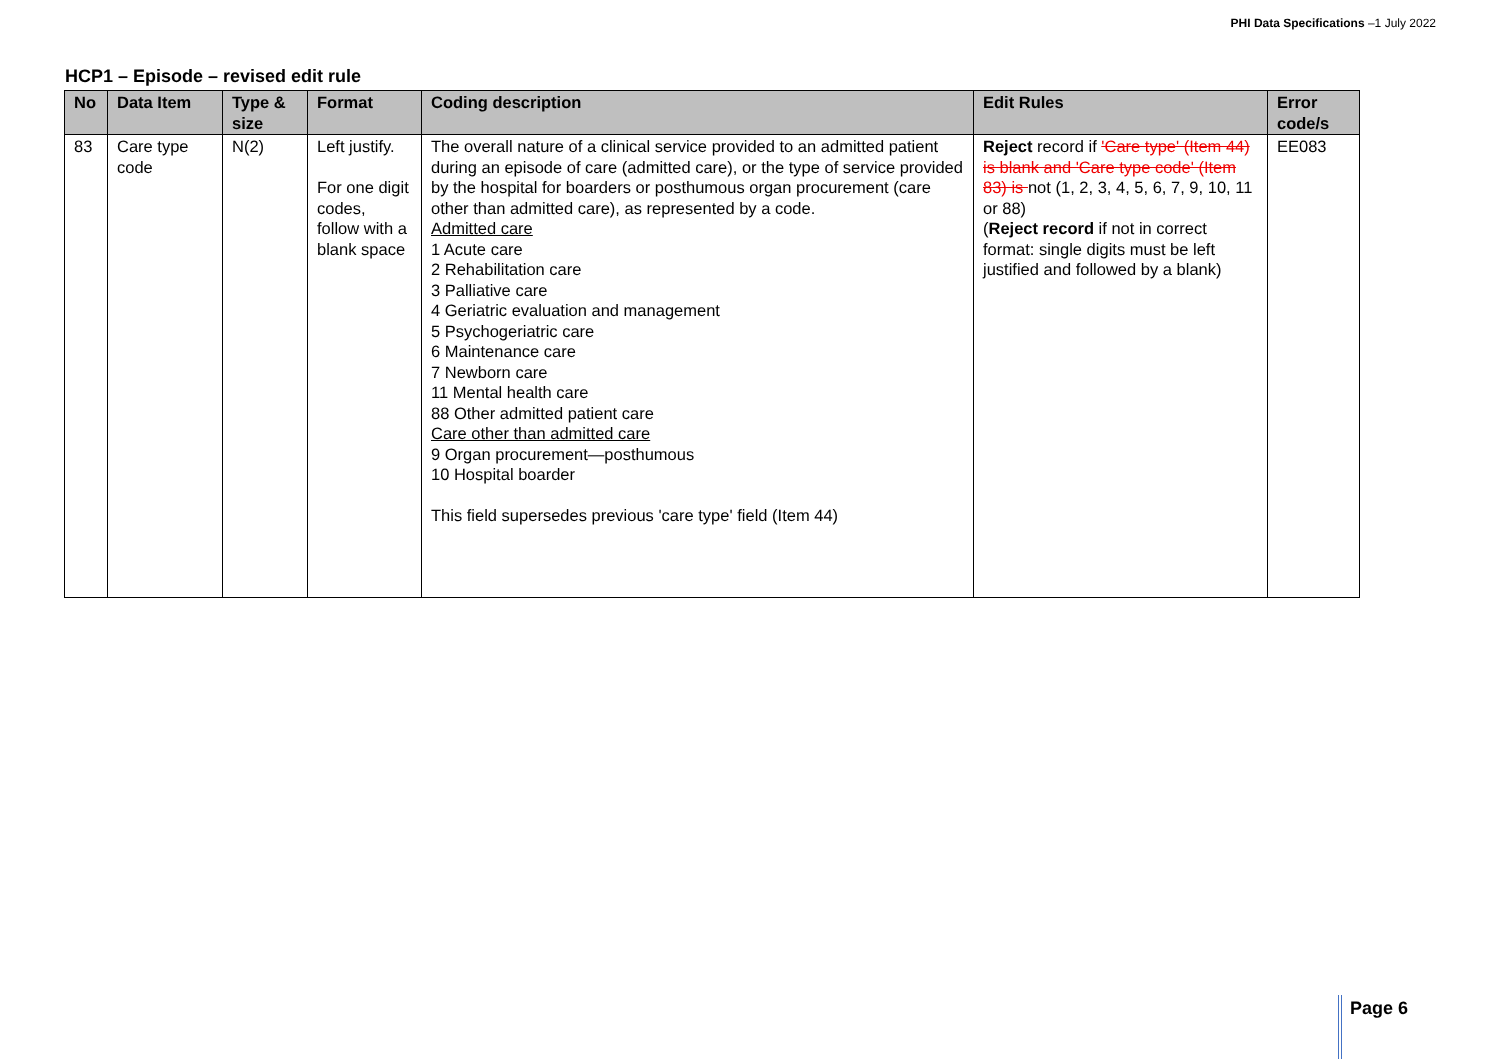PHI Data Specifications –1 July 2022
HCP1 – Episode – revised edit rule
| No | Data Item | Type & size | Format | Coding description | Edit Rules | Error code/s |
| --- | --- | --- | --- | --- | --- | --- |
| 83 | Care type code | N(2) | Left justify. For one digit codes, follow with a blank space | The overall nature of a clinical service provided to an admitted patient during an episode of care (admitted care), or the type of service provided by the hospital for boarders or posthumous organ procurement (care other than admitted care), as represented by a code. Admitted care 1 Acute care 2 Rehabilitation care 3 Palliative care 4 Geriatric evaluation and management 5 Psychogeriatric care 6 Maintenance care 7 Newborn care 11 Mental health care 88 Other admitted patient care Care other than admitted care 9 Organ procurement—posthumous 10 Hospital boarder This field supersedes previous 'care type' field (Item 44) | Reject record if 'Care type' (Item 44) is blank and 'Care type code' (Item 83) is not (1, 2, 3, 4, 5, 6, 7, 9, 10, 11 or 88) ( Reject record if not in correct format: single digits must be left justified and followed by a blank) | EE083 |
Page 6